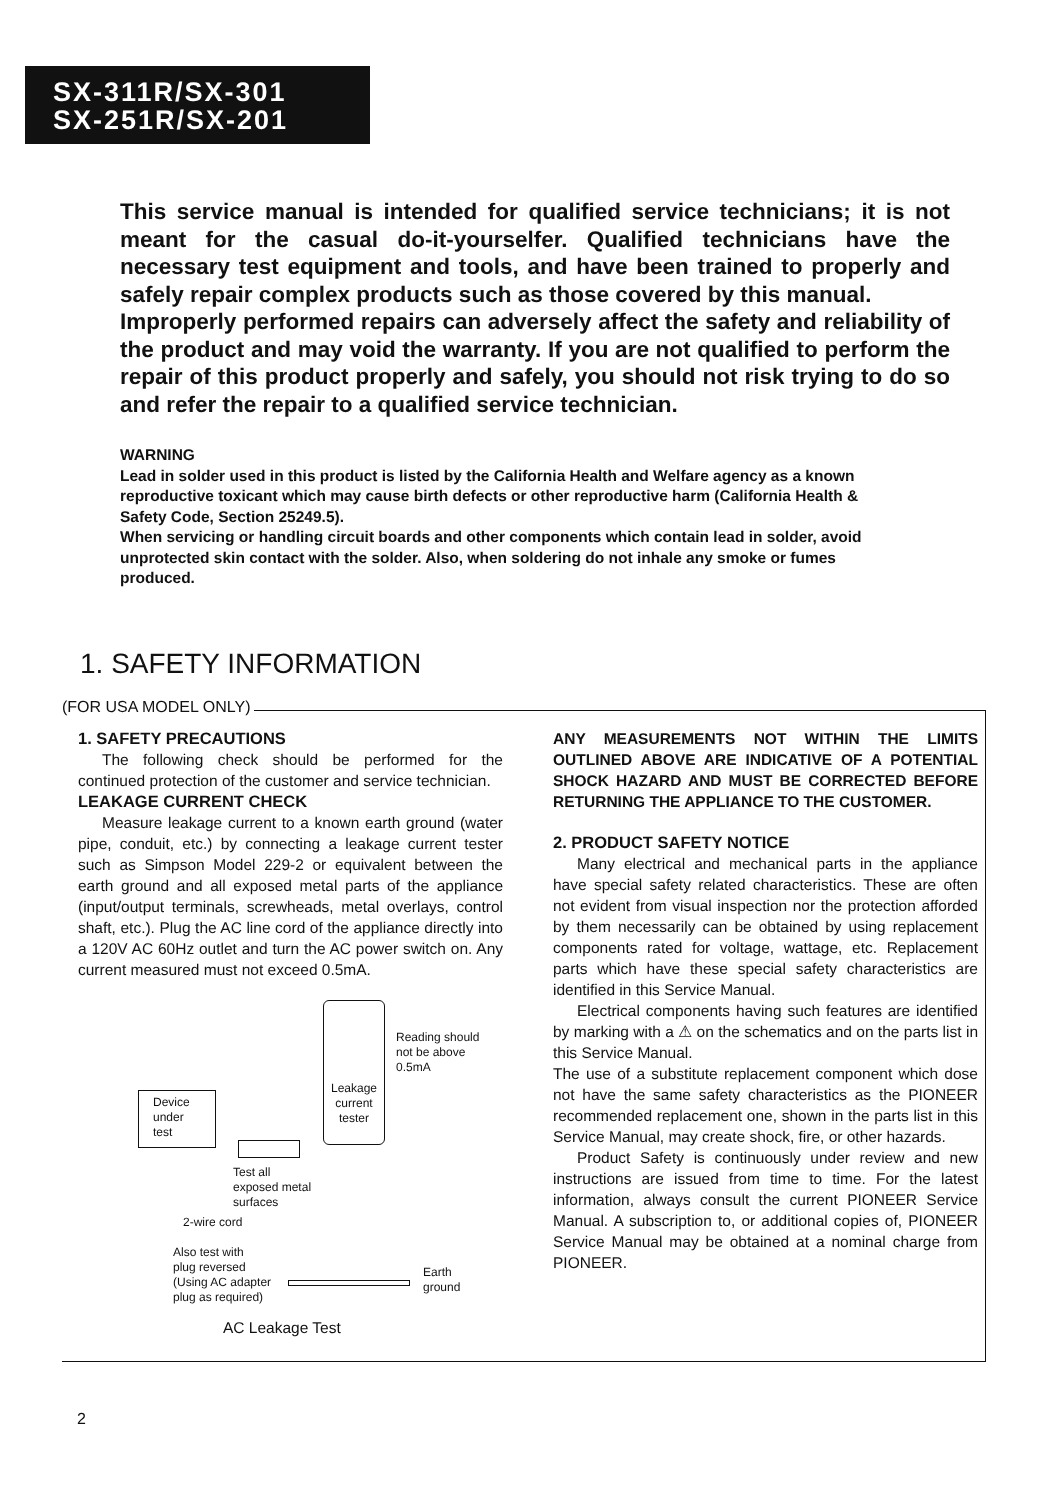SX-311R/SX-301
SX-251R/SX-201
This service manual is intended for qualified service technicians; it is not meant for the casual do-it-yourselfer. Qualified technicians have the necessary test equipment and tools, and have been trained to properly and safely repair complex products such as those covered by this manual.
Improperly performed repairs can adversely affect the safety and reliability of the product and may void the warranty. If you are not qualified to perform the repair of this product properly and safely, you should not risk trying to do so and refer the repair to a qualified service technician.
WARNING
Lead in solder used in this product is listed by the California Health and Welfare agency as a known reproductive toxicant which may cause birth defects or other reproductive harm (California Health & Safety Code, Section 25249.5).
When servicing or handling circuit boards and other components which contain lead in solder, avoid unprotected skin contact with the solder. Also, when soldering do not inhale any smoke or fumes produced.
1. SAFETY INFORMATION
(FOR USA MODEL ONLY)
1. SAFETY PRECAUTIONS
The following check should be performed for the continued protection of the customer and service technician.
LEAKAGE CURRENT CHECK
Measure leakage current to a known earth ground (water pipe, conduit, etc.) by connecting a leakage current tester such as Simpson Model 229-2 or equivalent between the earth ground and all exposed metal parts of the appliance (input/output terminals, screwheads, metal overlays, control shaft, etc.). Plug the AC line cord of the appliance directly into a 120V AC 60Hz outlet and turn the AC power switch on. Any current measured must not exceed 0.5mA.
Device
under
test
Leakage current tester
Reading should
not be above
0.5mA
Test all
exposed metal
surfaces
2-wire cord
Also test with
plug reversed
(Using AC adapter
plug as required)
Earth
ground
AC Leakage Test
ANY MEASUREMENTS NOT WITHIN THE LIMITS OUTLINED ABOVE ARE INDICATIVE OF A POTENTIAL SHOCK HAZARD AND MUST BE CORRECTED BEFORE RETURNING THE APPLIANCE TO THE CUSTOMER.
2. PRODUCT SAFETY NOTICE
Many electrical and mechanical parts in the appliance have special safety related characteristics. These are often not evident from visual inspection nor the protection afforded by them necessarily can be obtained by using replacement components rated for voltage, wattage, etc. Replacement parts which have these special safety characteristics are identified in this Service Manual.
Electrical components having such features are identified by marking with a ⚠ on the schematics and on the parts list in this Service Manual.
The use of a substitute replacement component which dose not have the same safety characteristics as the PIONEER recommended replacement one, shown in the parts list in this Service Manual, may create shock, fire, or other hazards.
Product Safety is continuously under review and new instructions are issued from time to time. For the latest information, always consult the current PIONEER Service Manual. A subscription to, or additional copies of, PIONEER Service Manual may be obtained at a nominal charge from PIONEER.
2